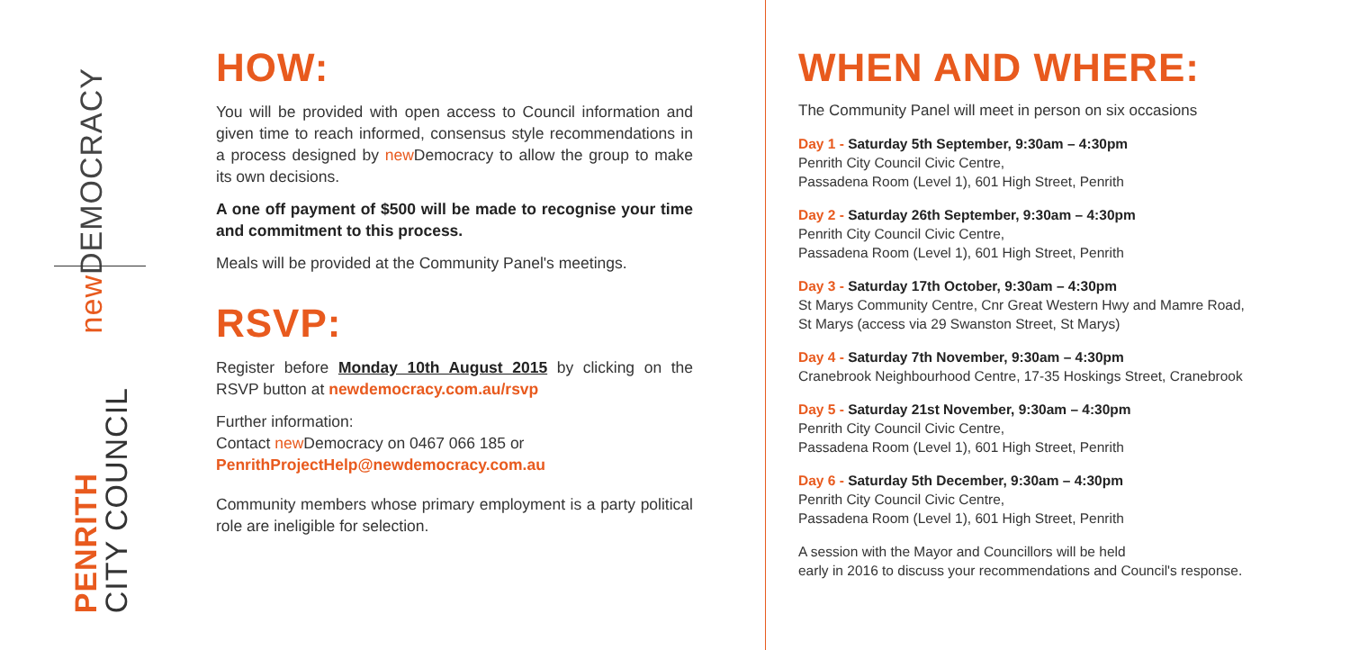new DEMOCRACY
PENRITH
CITY COUNCIL
HOW:
You will be provided with open access to Council information and given time to reach informed, consensus style recommendations in a process designed by new Democracy to allow the group to make its own decisions.
A one off payment of $500 will be made to recognise your time and commitment to this process.
Meals will be provided at the Community Panel's meetings.
RSVP:
Register before Monday 10th August 2015 by clicking on the RSVP button at newdemocracy.com.au/rsvp
Further information:
Contact new Democracy on 0467 066 185 or
PenrithProjectHelp@newdemocracy.com.au
Community members whose primary employment is a party political role are ineligible for selection.
WHEN AND WHERE:
The Community Panel will meet in person on six occasions
Day 1 - Saturday 5th September, 9:30am – 4:30pm
Penrith City Council Civic Centre,
Passadena Room (Level 1), 601 High Street, Penrith
Day 2 - Saturday 26th September, 9:30am – 4:30pm
Penrith City Council Civic Centre,
Passadena Room (Level 1), 601 High Street, Penrith
Day 3 - Saturday 17th October, 9:30am – 4:30pm
St Marys Community Centre, Cnr Great Western Hwy and Mamre Road,
St Marys (access via 29 Swanston Street, St Marys)
Day 4 - Saturday 7th November, 9:30am – 4:30pm
Cranebrook Neighbourhood Centre, 17-35 Hoskings Street, Cranebrook
Day 5 - Saturday 21st November, 9:30am – 4:30pm
Penrith City Council Civic Centre,
Passadena Room (Level 1), 601 High Street, Penrith
Day 6 - Saturday 5th December, 9:30am – 4:30pm
Penrith City Council Civic Centre,
Passadena Room (Level 1), 601 High Street, Penrith
A session with the Mayor and Councillors will be held
early in 2016 to discuss your recommendations and Council's response.